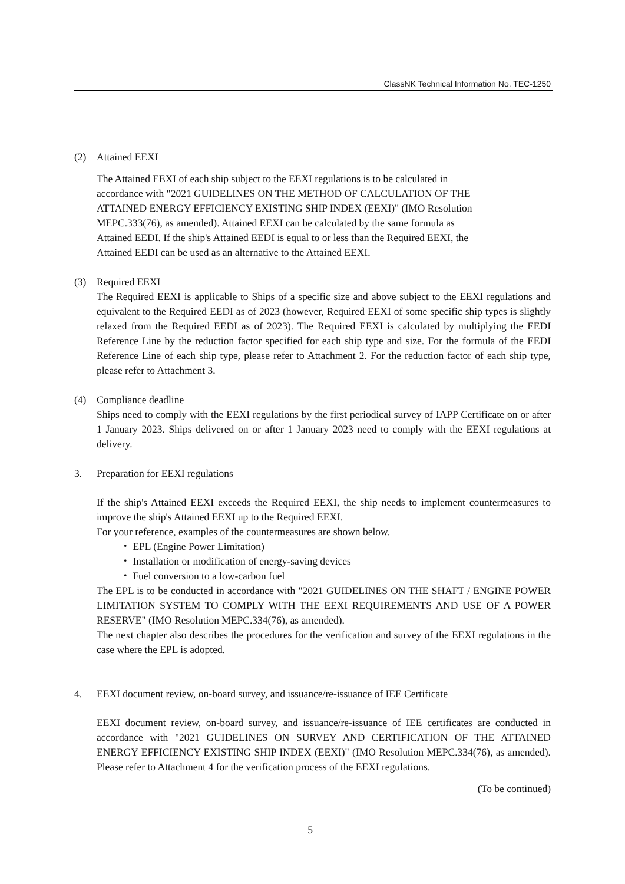ClassNK Technical Information No. TEC-1250
(2) Attained EEXI
The Attained EEXI of each ship subject to the EEXI regulations is to be calculated in
accordance with "2021 GUIDELINES ON THE METHOD OF CALCULATION OF THE
ATTAINED ENERGY EFFICIENCY EXISTING SHIP INDEX (EEXI)" (IMO Resolution
MEPC.333(76), as amended). Attained EEXI can be calculated by the same formula as
Attained EEDI. If the ship's Attained EEDI is equal to or less than the Required EEXI, the
Attained EEDI can be used as an alternative to the Attained EEXI.
(3) Required EEXI
The Required EEXI is applicable to Ships of a specific size and above subject to the EEXI regulations and equivalent to the Required EEDI as of 2023 (however, Required EEXI of some specific ship types is slightly relaxed from the Required EEDI as of 2023). The Required EEXI is calculated by multiplying the EEDI Reference Line by the reduction factor specified for each ship type and size. For the formula of the EEDI Reference Line of each ship type, please refer to Attachment 2. For the reduction factor of each ship type, please refer to Attachment 3.
(4) Compliance deadline
Ships need to comply with the EEXI regulations by the first periodical survey of IAPP Certificate on or after 1 January 2023. Ships delivered on or after 1 January 2023 need to comply with the EEXI regulations at delivery.
3. Preparation for EEXI regulations
If the ship's Attained EEXI exceeds the Required EEXI, the ship needs to implement countermeasures to improve the ship's Attained EEXI up to the Required EEXI.
For your reference, examples of the countermeasures are shown below.
・ EPL (Engine Power Limitation)
・ Installation or modification of energy-saving devices
・ Fuel conversion to a low-carbon fuel
The EPL is to be conducted in accordance with "2021 GUIDELINES ON THE SHAFT / ENGINE POWER LIMITATION SYSTEM TO COMPLY WITH THE EEXI REQUIREMENTS AND USE OF A POWER RESERVE" (IMO Resolution MEPC.334(76), as amended).
The next chapter also describes the procedures for the verification and survey of the EEXI regulations in the case where the EPL is adopted.
4. EEXI document review, on-board survey, and issuance/re-issuance of IEE Certificate
EEXI document review, on-board survey, and issuance/re-issuance of IEE certificates are conducted in accordance with "2021 GUIDELINES ON SURVEY AND CERTIFICATION OF THE ATTAINED ENERGY EFFICIENCY EXISTING SHIP INDEX (EEXI)" (IMO Resolution MEPC.334(76), as amended). Please refer to Attachment 4 for the verification process of the EEXI regulations.
(To be continued)
5